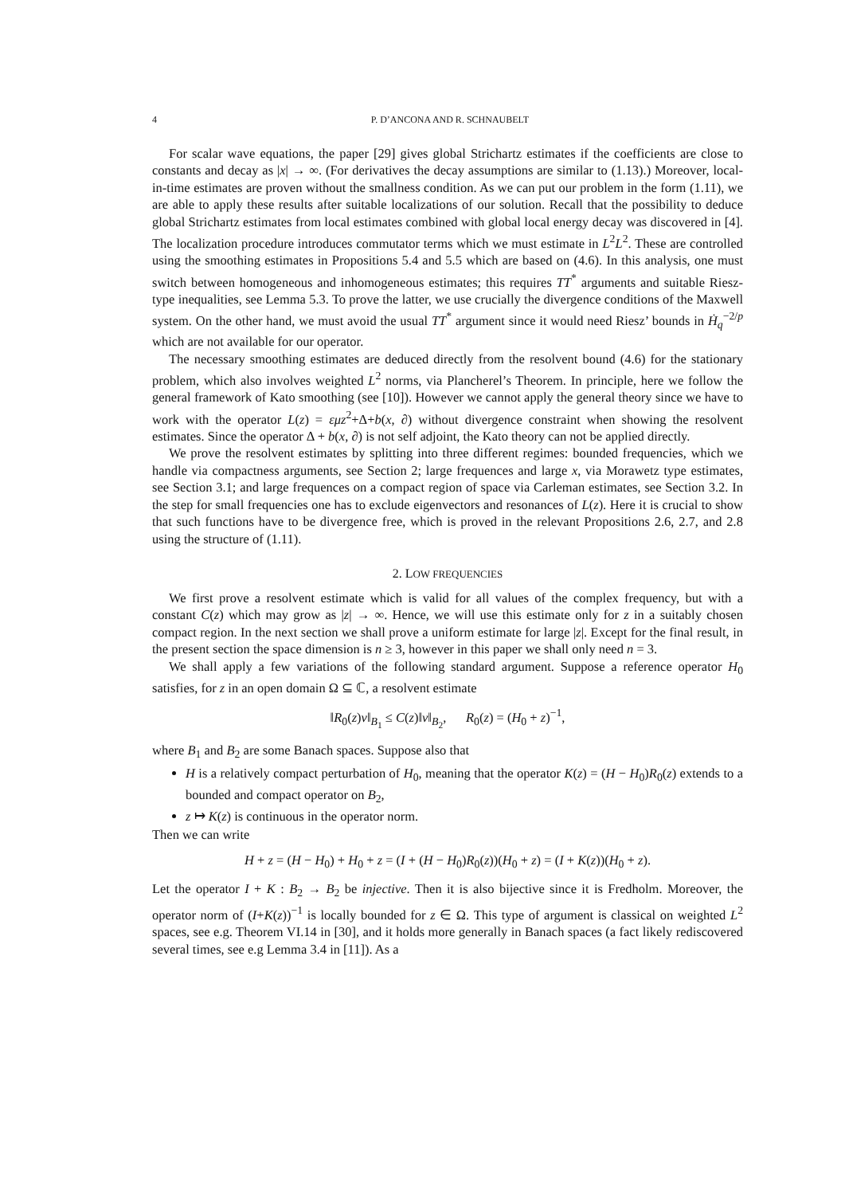4 P. D’ANCONA AND R. SCHNAUBELT
For scalar wave equations, the paper [29] gives global Strichartz estimates if the coefficients are close to constants and decay as |x| → ∞. (For derivatives the decay assumptions are similar to (1.13).) Moreover, local-in-time estimates are proven without the smallness condition. As we can put our problem in the form (1.11), we are able to apply these results after suitable localizations of our solution. Recall that the possibility to deduce global Strichartz estimates from local estimates combined with global local energy decay was discovered in [4]. The localization procedure introduces commutator terms which we must estimate in L<sup>2</sup>L<sup>2</sup>. These are controlled using the smoothing estimates in Propositions 5.4 and 5.5 which are based on (4.6). In this analysis, one must switch between homogeneous and inhomogeneous estimates; this requires TT<sup>*</sup> arguments and suitable Riesz-type inequalities, see Lemma 5.3. To prove the latter, we use crucially the divergence conditions of the Maxwell system. On the other hand, we must avoid the usual TT<sup>*</sup> argument since it would need Riesz’ bounds in Ḣ<sub>q</sub><sup>−2/p</sup> which are not available for our operator.
The necessary smoothing estimates are deduced directly from the resolvent bound (4.6) for the stationary problem, which also involves weighted L<sup>2</sup> norms, via Plancherel’s Theorem. In principle, here we follow the general framework of Kato smoothing (see [10]). However we cannot apply the general theory since we have to work with the operator L(z) = εμz<sup>2</sup>+Δ+b(x, ∂) without divergence constraint when showing the resolvent estimates. Since the operator Δ + b(x, ∂) is not self adjoint, the Kato theory can not be applied directly.
We prove the resolvent estimates by splitting into three different regimes: bounded frequencies, which we handle via compactness arguments, see Section 2; large frequences and large x, via Morawetz type estimates, see Section 3.1; and large frequences on a compact region of space via Carleman estimates, see Section 3.2. In the step for small frequencies one has to exclude eigenvectors and resonances of L(z). Here it is crucial to show that such functions have to be divergence free, which is proved in the relevant Propositions 2.6, 2.7, and 2.8 using the structure of (1.11).
2. LOW FREQUENCIES
We first prove a resolvent estimate which is valid for all values of the complex frequency, but with a constant C(z) which may grow as |z| → ∞. Hence, we will use this estimate only for z in a suitably chosen compact region. In the next section we shall prove a uniform estimate for large |z|. Except for the final result, in the present section the space dimension is n ≥ 3, however in this paper we shall only need n = 3.
We shall apply a few variations of the following standard argument. Suppose a reference operator H<sub>0</sub> satisfies, for z in an open domain Ω ⊆ ℂ, a resolvent estimate
‖R<sub>0</sub>(z)v‖<sub>B<sub>1</sub></sub> ≤ C(z)‖v‖<sub>B<sub>2</sub></sub>, R<sub>0</sub>(z) = (H<sub>0</sub> + z)<sup>−1</sup>,
where B<sub>1</sub> and B<sub>2</sub> are some Banach spaces. Suppose also that
H is a relatively compact perturbation of H<sub>0</sub>, meaning that the operator K(z) = (H − H<sub>0</sub>)R<sub>0</sub>(z) extends to a bounded and compact operator on B<sub>2</sub>,
z ↦ K(z) is continuous in the operator norm.
Then we can write
H + z = (H − H<sub>0</sub>) + H<sub>0</sub> + z = (I + (H − H<sub>0</sub>)R<sub>0</sub>(z))(H<sub>0</sub> + z) = (I + K(z))(H<sub>0</sub> + z).
Let the operator I + K : B<sub>2</sub> → B<sub>2</sub> be injective. Then it is also bijective since it is Fredholm. Moreover, the operator norm of (I+K(z))<sup>−1</sup> is locally bounded for z ∈ Ω. This type of argument is classical on weighted L<sup>2</sup> spaces, see e.g. Theorem VI.14 in [30], and it holds more generally in Banach spaces (a fact likely rediscovered several times, see e.g Lemma 3.4 in [11]). As a